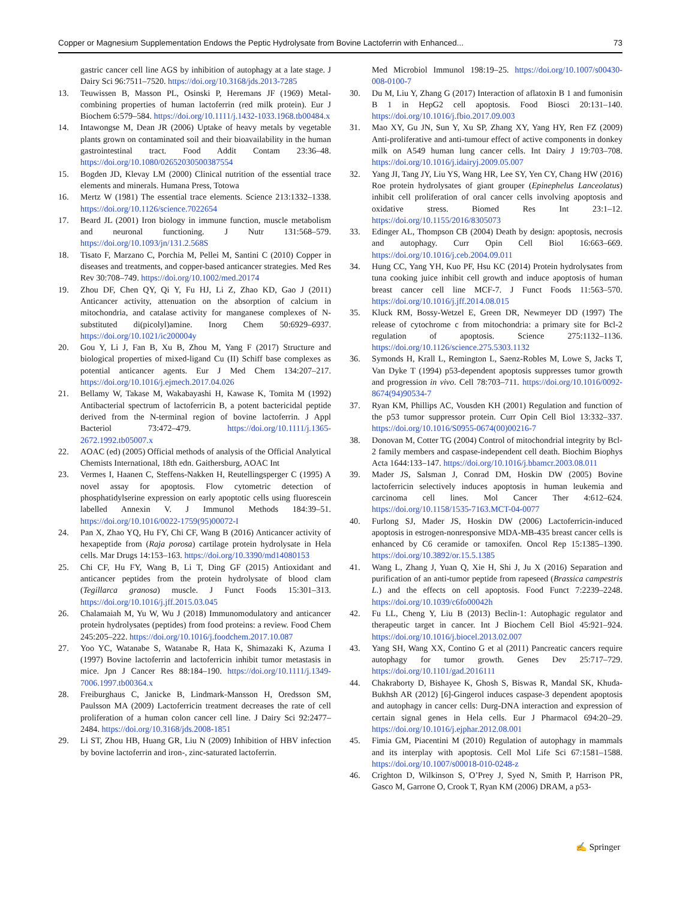Copper or Magnesium Supplementation Endows the Peptic Hydrolysate from Bovine Lactoferrin with Enhanced... 73
gastric cancer cell line AGS by inhibition of autophagy at a late stage. J Dairy Sci 96:7511–7520. https://doi.org/10.3168/jds.2013-7285
13. Teuwissen B, Masson PL, Osinski P, Heremans JF (1969) Metal-combining properties of human lactoferrin (red milk protein). Eur J Biochem 6:579–584. https://doi.org/10.1111/j.1432-1033.1968.tb00484.x
14. Intawongse M, Dean JR (2006) Uptake of heavy metals by vegetable plants grown on contaminated soil and their bioavailability in the human gastrointestinal tract. Food Addit Contam 23:36–48. https://doi.org/10.1080/02652030500387554
15. Bogden JD, Klevay LM (2000) Clinical nutrition of the essential trace elements and minerals. Humana Press, Totowa
16. Mertz W (1981) The essential trace elements. Science 213:1332–1338. https://doi.org/10.1126/science.7022654
17. Beard JL (2001) Iron biology in immune function, muscle metabolism and neuronal functioning. J Nutr 131:568–579. https://doi.org/10.1093/jn/131.2.568S
18. Tisato F, Marzano C, Porchia M, Pellei M, Santini C (2010) Copper in diseases and treatments, and copper-based anticancer strategies. Med Res Rev 30:708–749. https://doi.org/10.1002/med.20174
19. Zhou DF, Chen QY, Qi Y, Fu HJ, Li Z, Zhao KD, Gao J (2011) Anticancer activity, attenuation on the absorption of calcium in mitochondria, and catalase activity for manganese complexes of N-substituted di(picolyl)amine. Inorg Chem 50:6929–6937. https://doi.org/10.1021/ic200004y
20. Gou Y, Li J, Fan B, Xu B, Zhou M, Yang F (2017) Structure and biological properties of mixed-ligand Cu (II) Schiff base complexes as potential anticancer agents. Eur J Med Chem 134:207–217. https://doi.org/10.1016/j.ejmech.2017.04.026
21. Bellamy W, Takase M, Wakabayashi H, Kawase K, Tomita M (1992) Antibacterial spectrum of lactoferricin B, a potent bactericidal peptide derived from the N-terminal region of bovine lactoferrin. J Appl Bacteriol 73:472–479. https://doi.org/10.1111/j.1365-2672.1992.tb05007.x
22. AOAC (ed) (2005) Official methods of analysis of the Official Analytical Chemists International, 18th edn. Gaithersburg, AOAC Int
23. Vermes I, Haanen C, Steffens-Nakken H, Reutellingsperger C (1995) A novel assay for apoptosis. Flow cytometric detection of phosphatidylserine expression on early apoptotic cells using fluorescein labelled Annexin V. J Immunol Methods 184:39–51. https://doi.org/10.1016/0022-1759(95)00072-I
24. Pan X, Zhao YQ, Hu FY, Chi CF, Wang B (2016) Anticancer activity of hexapeptide from (Raja porosa) cartilage protein hydrolysate in Hela cells. Mar Drugs 14:153–163. https://doi.org/10.3390/md14080153
25. Chi CF, Hu FY, Wang B, Li T, Ding GF (2015) Antioxidant and anticancer peptides from the protein hydrolysate of blood clam (Tegillarca granosa) muscle. J Funct Foods 15:301–313. https://doi.org/10.1016/j.jff.2015.03.045
26. Chalamaiah M, Yu W, Wu J (2018) Immunomodulatory and anticancer protein hydrolysates (peptides) from food proteins: a review. Food Chem 245:205–222. https://doi.org/10.1016/j.foodchem.2017.10.087
27. Yoo YC, Watanabe S, Watanabe R, Hata K, Shimazaki K, Azuma I (1997) Bovine lactoferrin and lactoferricin inhibit tumor metastasis in mice. Jpn J Cancer Res 88:184–190. https://doi.org/10.1111/j.1349-7006.1997.tb00364.x
28. Freiburghaus C, Janicke B, Lindmark-Mansson H, Oredsson SM, Paulsson MA (2009) Lactoferricin treatment decreases the rate of cell proliferation of a human colon cancer cell line. J Dairy Sci 92:2477–2484. https://doi.org/10.3168/jds.2008-1851
29. Li ST, Zhou HB, Huang GR, Liu N (2009) Inhibition of HBV infection by bovine lactoferrin and iron-, zinc-saturated lactoferrin.
Med Microbiol Immunol 198:19–25. https://doi.org/10.1007/s00430-008-0100-7
30. Du M, Liu Y, Zhang G (2017) Interaction of aflatoxin B 1 and fumonisin B 1 in HepG2 cell apoptosis. Food Biosci 20:131–140. https://doi.org/10.1016/j.fbio.2017.09.003
31. Mao XY, Gu JN, Sun Y, Xu SP, Zhang XY, Yang HY, Ren FZ (2009) Anti-proliferative and anti-tumour effect of active components in donkey milk on A549 human lung cancer cells. Int Dairy J 19:703–708. https://doi.org/10.1016/j.idairyj.2009.05.007
32. Yang JI, Tang JY, Liu YS, Wang HR, Lee SY, Yen CY, Chang HW (2016) Roe protein hydrolysates of giant grouper (Epinephelus Lanceolatus) inhibit cell proliferation of oral cancer cells involving apoptosis and oxidative stress. Biomed Res Int 23:1–12. https://doi.org/10.1155/2016/8305073
33. Edinger AL, Thompson CB (2004) Death by design: apoptosis, necrosis and autophagy. Curr Opin Cell Biol 16:663–669. https://doi.org/10.1016/j.ceb.2004.09.011
34. Hung CC, Yang YH, Kuo PF, Hsu KC (2014) Protein hydrolysates from tuna cooking juice inhibit cell growth and induce apoptosis of human breast cancer cell line MCF-7. J Funct Foods 11:563–570. https://doi.org/10.1016/j.jff.2014.08.015
35. Kluck RM, Bossy-Wetzel E, Green DR, Newmeyer DD (1997) The release of cytochrome c from mitochondria: a primary site for Bcl-2 regulation of apoptosis. Science 275:1132–1136. https://doi.org/10.1126/science.275.5303.1132
36. Symonds H, Krall L, Remington L, Saenz-Robles M, Lowe S, Jacks T, Van Dyke T (1994) p53-dependent apoptosis suppresses tumor growth and progression in vivo. Cell 78:703–711. https://doi.org/10.1016/0092-8674(94)90534-7
37. Ryan KM, Phillips AC, Vousden KH (2001) Regulation and function of the p53 tumor suppressor protein. Curr Opin Cell Biol 13:332–337. https://doi.org/10.1016/S0955-0674(00)00216-7
38. Donovan M, Cotter TG (2004) Control of mitochondrial integrity by Bcl-2 family members and caspase-independent cell death. Biochim Biophys Acta 1644:133–147. https://doi.org/10.1016/j.bbamcr.2003.08.011
39. Mader JS, Salsman J, Conrad DM, Hoskin DW (2005) Bovine lactoferricin selectively induces apoptosis in human leukemia and carcinoma cell lines. Mol Cancer Ther 4:612–624. https://doi.org/10.1158/1535-7163.MCT-04-0077
40. Furlong SJ, Mader JS, Hoskin DW (2006) Lactoferricin-induced apoptosis in estrogen-nonresponsive MDA-MB-435 breast cancer cells is enhanced by C6 ceramide or tamoxifen. Oncol Rep 15:1385–1390. https://doi.org/10.3892/or.15.5.1385
41. Wang L, Zhang J, Yuan Q, Xie H, Shi J, Ju X (2016) Separation and purification of an anti-tumor peptide from rapeseed (Brassica campestris L.) and the effects on cell apoptosis. Food Funct 7:2239–2248. https://doi.org/10.1039/c6fo00042h
42. Fu LL, Cheng Y, Liu B (2013) Beclin-1: Autophagic regulator and therapeutic target in cancer. Int J Biochem Cell Biol 45:921–924. https://doi.org/10.1016/j.biocel.2013.02.007
43. Yang SH, Wang XX, Contino G et al (2011) Pancreatic cancers require autophagy for tumor growth. Genes Dev 25:717–729. https://doi.org/10.1101/gad.2016111
44. Chakraborty D, Bishayee K, Ghosh S, Biswas R, Mandal SK, Khuda-Bukhsh AR (2012) [6]-Gingerol induces caspase-3 dependent apoptosis and autophagy in cancer cells: Durg-DNA interaction and expression of certain signal genes in Hela cells. Eur J Pharmacol 694:20–29. https://doi.org/10.1016/j.ejphar.2012.08.001
45. Fimia GM, Piacentini M (2010) Regulation of autophagy in mammals and its interplay with apoptosis. Cell Mol Life Sci 67:1581–1588. https://doi.org/10.1007/s00018-010-0248-z
46. Crighton D, Wilkinson S, O’Prey J, Syed N, Smith P, Harrison PR, Gasco M, Garrone O, Crook T, Ryan KM (2006) DRAM, a p53-
✍ Springer